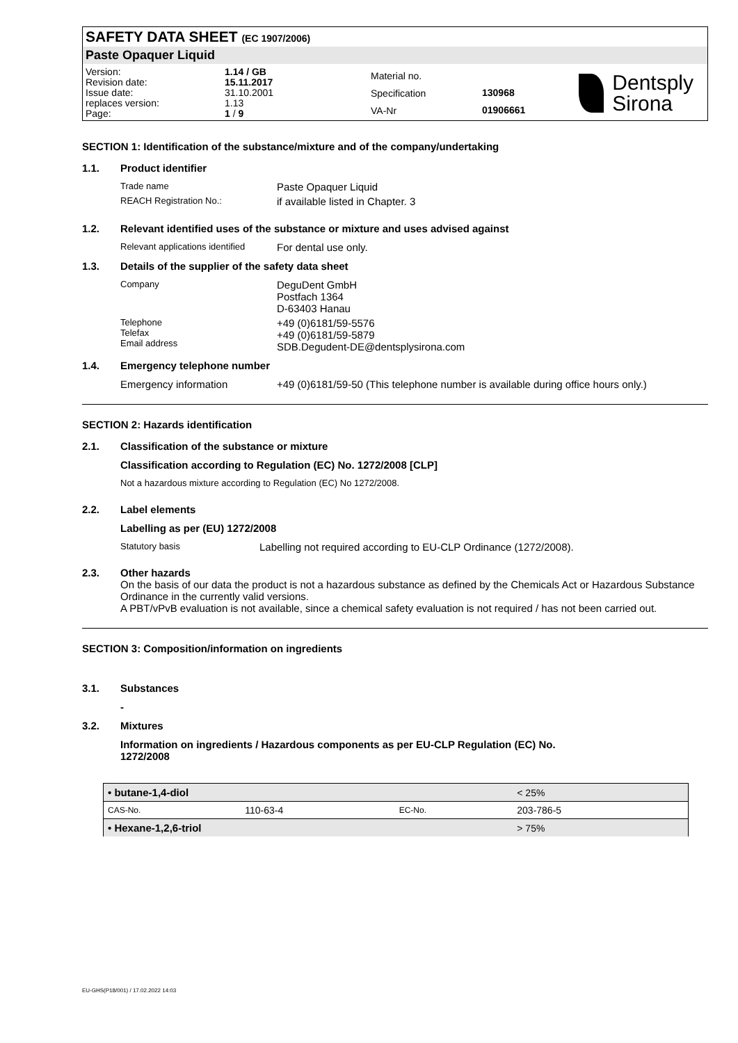SAFETY DATA SHEET (EC 1907/2006)
Paste Opaquer Liquid
| Version: | 1.14 / GB |
| Revision date: | 15.11.2017 |
| Issue date: | 31.10.2001 |
| replaces version: | 1.13 |
| Page: | 1 / 9 |
| Material no. | |
| Specification | 130968 |
| VA-Nr | 01906661 |
Dentsply
Sirona
SECTION 1: Identification of the substance/mixture and of the company/undertaking
1.1. Product identifier
Trade name Paste Opaquer Liquid
REACH Registration No.: if available listed in Chapter. 3
1.2. Relevant identified uses of the substance or mixture and uses advised against
Relevant applications identified For dental use only.
1.3. Details of the supplier of the safety data sheet
Company DeguDent GmbH
Postfach 1364
D-63403 Hanau
Telephone
Telefax
Email address +49 (0)6181/59-5576
+49 (0)6181/59-5879
SDB.Degudent-DE@dentsplysirona.com
1.4. Emergency telephone number
Emergency information +49 (0)6181/59-50 (This telephone number is available during office hours only.)
SECTION 2: Hazards identification
2.1. Classification of the substance or mixture
Classification according to Regulation (EC) No. 1272/2008 [CLP]
Not a hazardous mixture according to Regulation (EC) No 1272/2008.
2.2. Label elements
Labelling as per (EU) 1272/2008
Statutory basis Labelling not required according to EU-CLP Ordinance (1272/2008).
2.3. Other hazards
On the basis of our data the product is not a hazardous substance as defined by the Chemicals Act or Hazardous Substance Ordinance in the currently valid versions.
A PBT/vPvB evaluation is not available, since a chemical safety evaluation is not required / has not been carried out.
SECTION 3: Composition/information on ingredients
3.1. Substances
-
3.2. Mixtures
Information on ingredients / Hazardous components as per EU-CLP Regulation (EC) No.
1272/2008
| • butane-1,4-diol | | | < 25% |
| CAS-No. | 110-63-4 | EC-No. | 203-786-5 |
| • Hexane-1,2,6-triol | | | > 75% |
EU-GHS(P18/001) / 17.02.2022 14:03